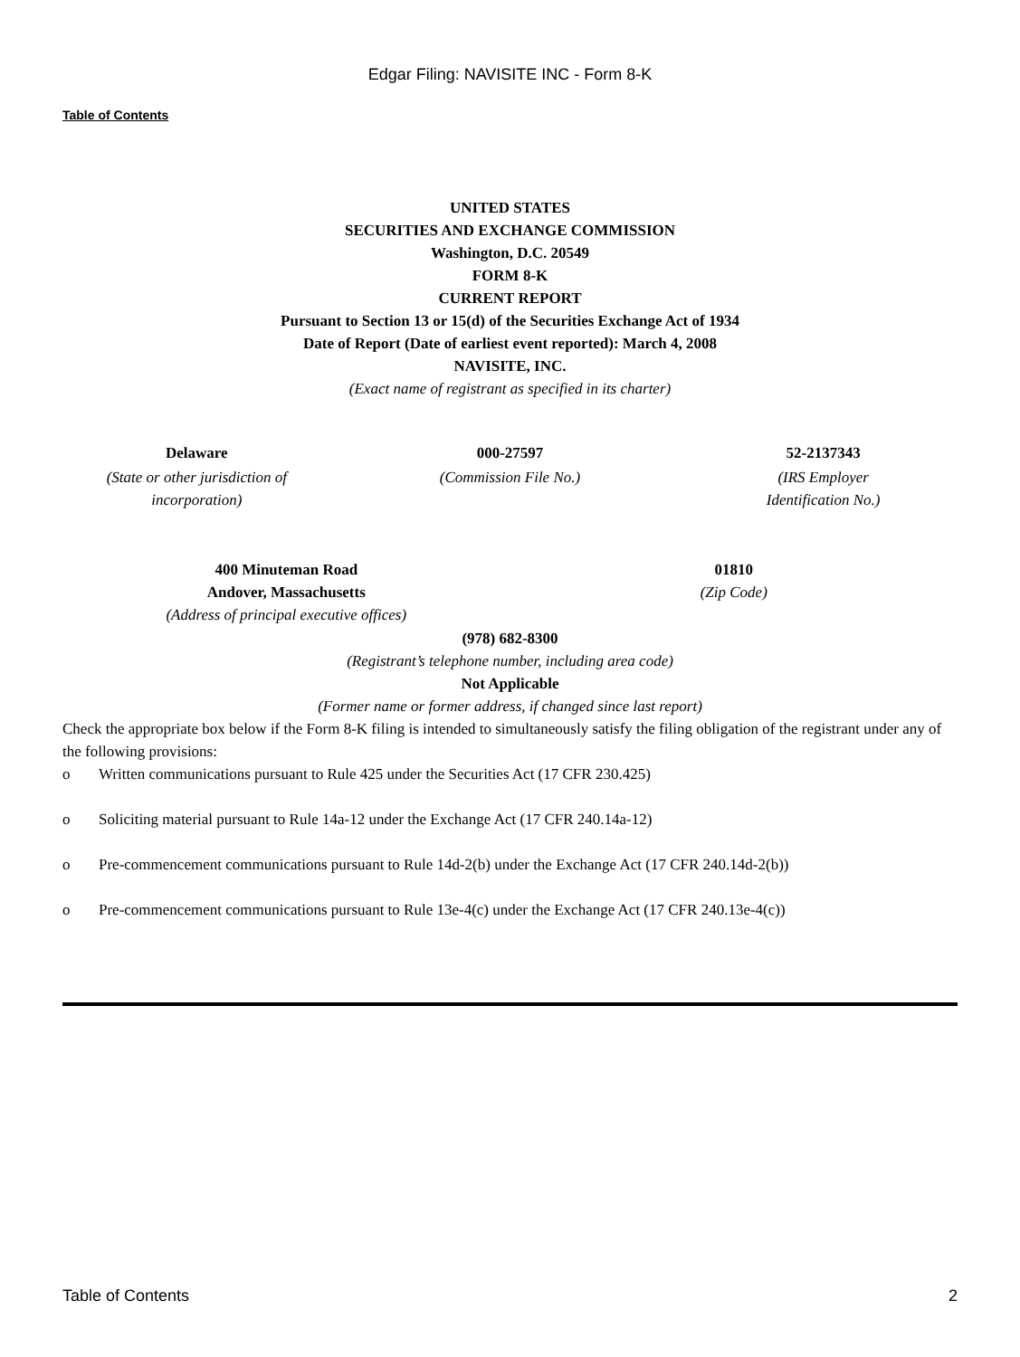Edgar Filing: NAVISITE INC - Form 8-K
Table of Contents
UNITED STATES
SECURITIES AND EXCHANGE COMMISSION
Washington, D.C. 20549
FORM 8-K
CURRENT REPORT
Pursuant to Section 13 or 15(d) of the Securities Exchange Act of 1934
Date of Report (Date of earliest event reported): March 4, 2008
NAVISITE, INC.
(Exact name of registrant as specified in its charter)
| Delaware | 000-27597 | 52-2137343 |
| (State or other jurisdiction of incorporation) | (Commission File No.) | (IRS Employer Identification No.) |
| 400 Minuteman Road Andover, Massachusetts (Address of principal executive offices) | 01810 (Zip Code) |
(978) 682-8300
(Registrant’s telephone number, including area code)
Not Applicable
(Former name or former address, if changed since last report)
Check the appropriate box below if the Form 8-K filing is intended to simultaneously satisfy the filing obligation of the registrant under any of the following provisions:
o Written communications pursuant to Rule 425 under the Securities Act (17 CFR 230.425)
o Soliciting material pursuant to Rule 14a-12 under the Exchange Act (17 CFR 240.14a-12)
o Pre-commencement communications pursuant to Rule 14d-2(b) under the Exchange Act (17 CFR 240.14d-2(b))
o Pre-commencement communications pursuant to Rule 13e-4(c) under the Exchange Act (17 CFR 240.13e-4(c))
Table of Contents 2